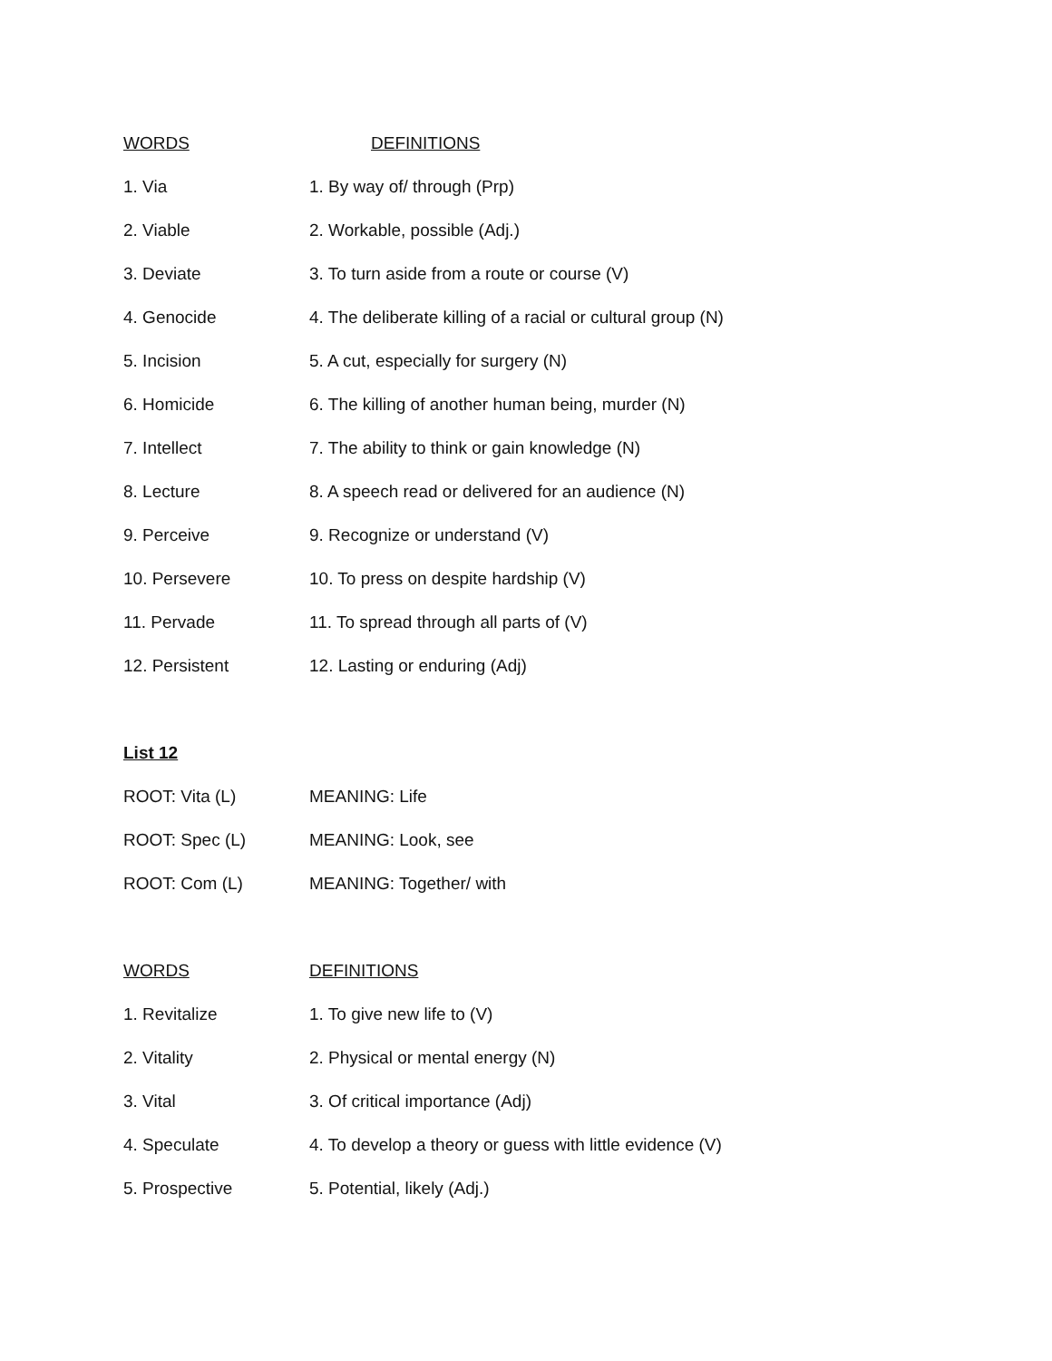| WORDS | DEFINITIONS |
| --- | --- |
| 1. Via | 1. By way of/ through (Prp) |
| 2. Viable | 2. Workable, possible (Adj.) |
| 3. Deviate | 3. To turn aside from a route or course (V) |
| 4. Genocide | 4. The deliberate killing of a racial or cultural group (N) |
| 5. Incision | 5. A cut, especially for surgery (N) |
| 6. Homicide | 6. The killing of another human being, murder (N) |
| 7. Intellect | 7. The ability to think or gain knowledge (N) |
| 8. Lecture | 8. A speech read or delivered for an audience (N) |
| 9. Perceive | 9. Recognize or understand (V) |
| 10. Persevere | 10. To press on despite hardship (V) |
| 11. Pervade | 11. To spread through all parts of (V) |
| 12. Persistent | 12. Lasting or enduring (Adj) |
| List 12 | |
| ROOT: Vita (L) | MEANING: Life |
| ROOT: Spec (L) | MEANING: Look, see |
| ROOT: Com (L) | MEANING: Together/ with |
| WORDS | DEFINITIONS |
| 1. Revitalize | 1. To give new life to (V) |
| 2. Vitality | 2. Physical or mental energy (N) |
| 3. Vital | 3. Of critical importance (Adj) |
| 4. Speculate | 4. To develop a theory or guess with little evidence (V) |
| 5. Prospective | 5. Potential, likely (Adj.) |